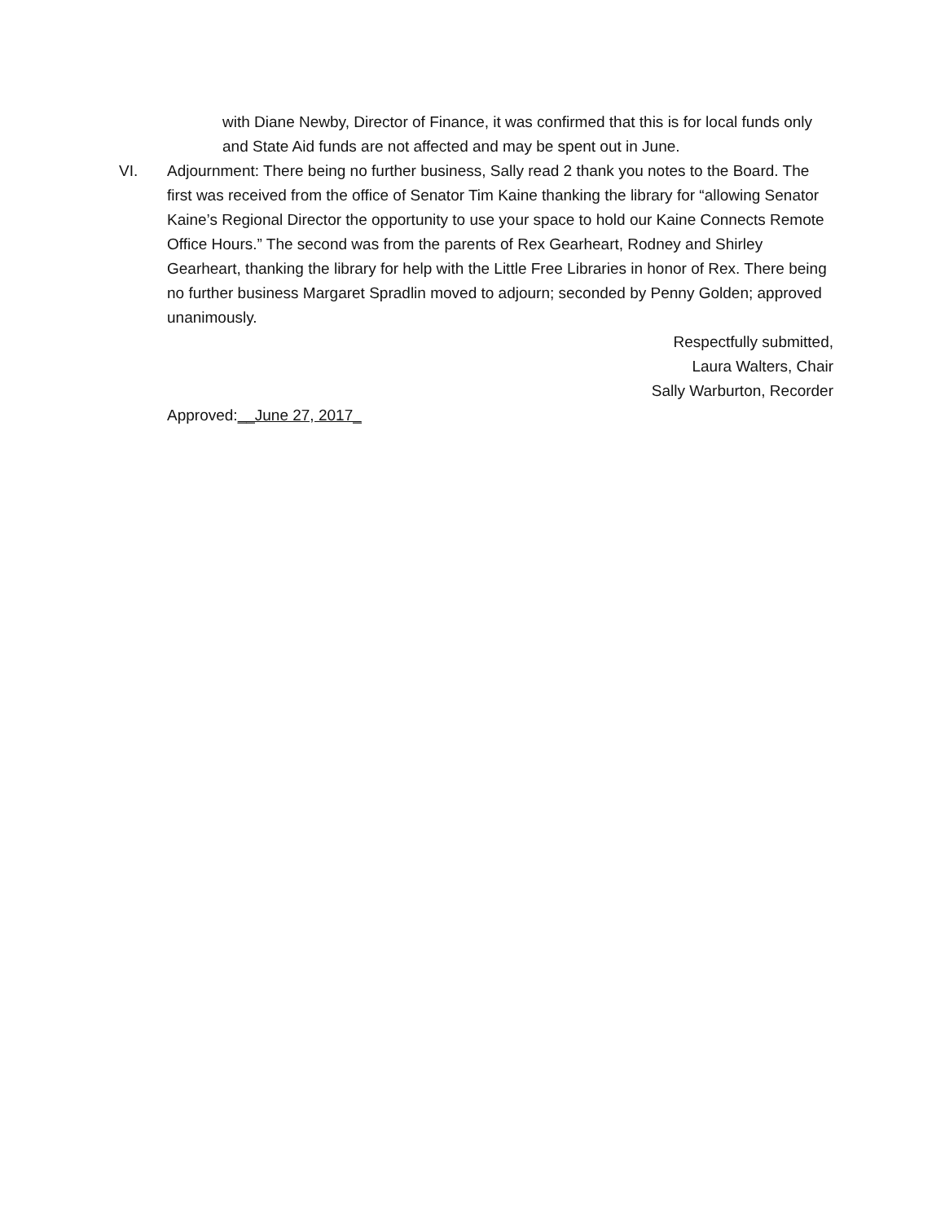with Diane Newby, Director of Finance, it was confirmed that this is for local funds only and State Aid funds are not affected and may be spent out in June.
VI. Adjournment: There being no further business, Sally read 2 thank you notes to the Board. The first was received from the office of Senator Tim Kaine thanking the library for “allowing Senator Kaine’s Regional Director the opportunity to use your space to hold our Kaine Connects Remote Office Hours.” The second was from the parents of Rex Gearheart, Rodney and Shirley Gearheart, thanking the library for help with the Little Free Libraries in honor of Rex. There being no further business Margaret Spradlin moved to adjourn; seconded by Penny Golden; approved unanimously.
Respectfully submitted,
Laura Walters, Chair
Sally Warburton, Recorder
Approved:__June 27, 2017_